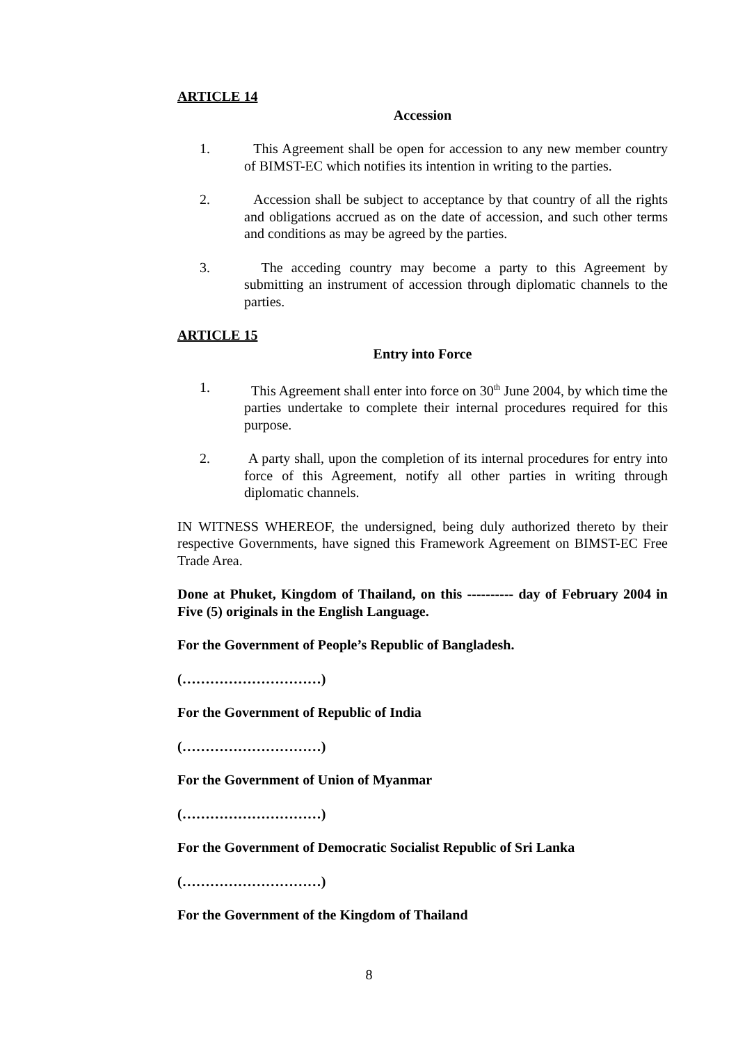ARTICLE 14
Accession
1. This Agreement shall be open for accession to any new member country of BIMST-EC which notifies its intention in writing to the parties.
2. Accession shall be subject to acceptance by that country of all the rights and obligations accrued as on the date of accession, and such other terms and conditions as may be agreed by the parties.
3. The acceding country may become a party to this Agreement by submitting an instrument of accession through diplomatic channels to the parties.
ARTICLE 15
Entry into Force
1. This Agreement shall enter into force on 30<sup>th</sup> June 2004, by which time the parties undertake to complete their internal procedures required for this purpose.
2. A party shall, upon the completion of its internal procedures for entry into force of this Agreement, notify all other parties in writing through diplomatic channels.
IN WITNESS WHEREOF, the undersigned, being duly authorized thereto by their respective Governments, have signed this Framework Agreement on BIMST-EC Free Trade Area.
Done at Phuket, Kingdom of Thailand, on this ---------- day of February 2004 in Five (5) originals in the English Language.
For the Government of People’s Republic of Bangladesh.
(…………………………)
For the Government of Republic of India
(…………………………)
For the Government of Union of Myanmar
(…………………………)
For the Government of Democratic Socialist Republic of Sri Lanka
(…………………………)
For the Government of the Kingdom of Thailand
8